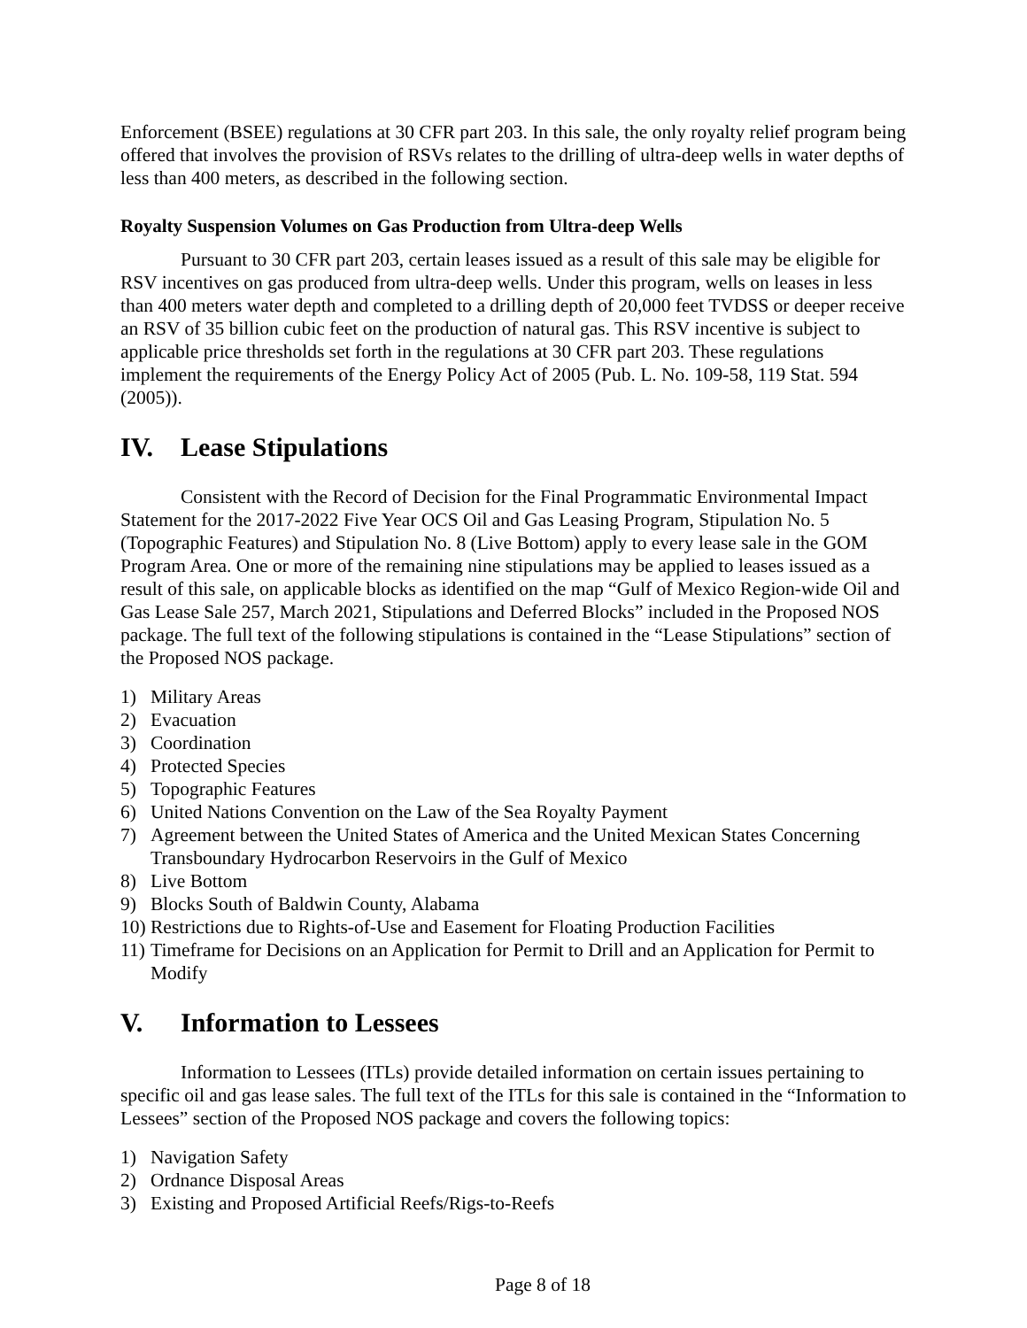Enforcement (BSEE) regulations at 30 CFR part 203. In this sale, the only royalty relief program being offered that involves the provision of RSVs relates to the drilling of ultra-deep wells in water depths of less than 400 meters, as described in the following section.
Royalty Suspension Volumes on Gas Production from Ultra-deep Wells
Pursuant to 30 CFR part 203, certain leases issued as a result of this sale may be eligible for RSV incentives on gas produced from ultra-deep wells. Under this program, wells on leases in less than 400 meters water depth and completed to a drilling depth of 20,000 feet TVDSS or deeper receive an RSV of 35 billion cubic feet on the production of natural gas. This RSV incentive is subject to applicable price thresholds set forth in the regulations at 30 CFR part 203. These regulations implement the requirements of the Energy Policy Act of 2005 (Pub. L. No. 109-58, 119 Stat. 594 (2005)).
IV. Lease Stipulations
Consistent with the Record of Decision for the Final Programmatic Environmental Impact Statement for the 2017-2022 Five Year OCS Oil and Gas Leasing Program, Stipulation No. 5 (Topographic Features) and Stipulation No. 8 (Live Bottom) apply to every lease sale in the GOM Program Area. One or more of the remaining nine stipulations may be applied to leases issued as a result of this sale, on applicable blocks as identified on the map “Gulf of Mexico Region-wide Oil and Gas Lease Sale 257, March 2021, Stipulations and Deferred Blocks” included in the Proposed NOS package. The full text of the following stipulations is contained in the “Lease Stipulations” section of the Proposed NOS package.
1) Military Areas
2) Evacuation
3) Coordination
4) Protected Species
5) Topographic Features
6) United Nations Convention on the Law of the Sea Royalty Payment
7) Agreement between the United States of America and the United Mexican States Concerning Transboundary Hydrocarbon Reservoirs in the Gulf of Mexico
8) Live Bottom
9) Blocks South of Baldwin County, Alabama
10) Restrictions due to Rights-of-Use and Easement for Floating Production Facilities
11) Timeframe for Decisions on an Application for Permit to Drill and an Application for Permit to Modify
V. Information to Lessees
Information to Lessees (ITLs) provide detailed information on certain issues pertaining to specific oil and gas lease sales. The full text of the ITLs for this sale is contained in the “Information to Lessees” section of the Proposed NOS package and covers the following topics:
1) Navigation Safety
2) Ordnance Disposal Areas
3) Existing and Proposed Artificial Reefs/Rigs-to-Reefs
Page 8 of 18